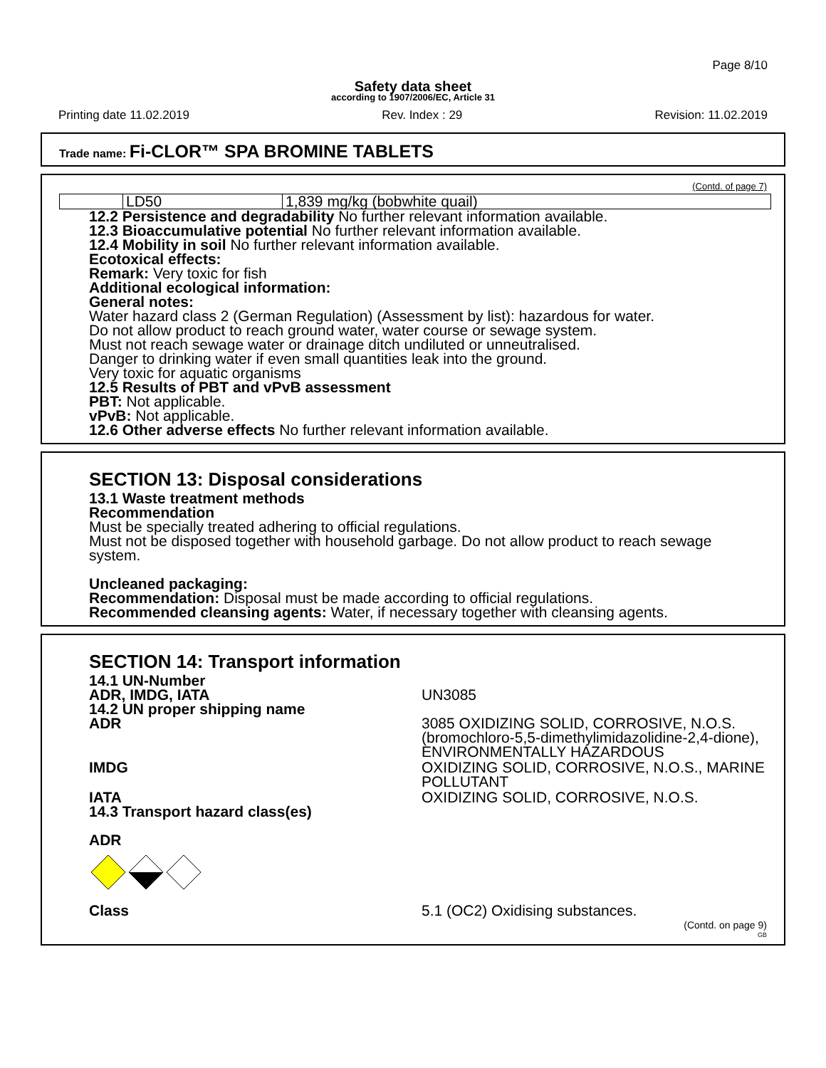Page 8/10
Safety data sheet
according to 1907/2006/EC, Article 31
Printing date 11.02.2019 Rev. Index : 29 Revision: 11.02.2019
Trade name: Fi-CLOR™ SPA BROMINE TABLETS
(Contd. of page 7)
| | LD50 | 1,839 mg/kg (bobwhite quail) |
12.2 Persistence and degradability No further relevant information available.
12.3 Bioaccumulative potential No further relevant information available.
12.4 Mobility in soil No further relevant information available.
Ecotoxical effects:
Remark: Very toxic for fish
Additional ecological information:
General notes:
Water hazard class 2 (German Regulation) (Assessment by list): hazardous for water.
Do not allow product to reach ground water, water course or sewage system.
Must not reach sewage water or drainage ditch undiluted or unneutralised.
Danger to drinking water if even small quantities leak into the ground.
Very toxic for aquatic organisms
12.5 Results of PBT and vPvB assessment
PBT: Not applicable.
vPvB: Not applicable.
12.6 Other adverse effects No further relevant information available.
SECTION 13: Disposal considerations
13.1 Waste treatment methods
Recommendation
Must be specially treated adhering to official regulations.
Must not be disposed together with household garbage. Do not allow product to reach sewage system.
Uncleaned packaging:
Recommendation: Disposal must be made according to official regulations.
Recommended cleansing agents: Water, if necessary together with cleansing agents.
SECTION 14: Transport information
| 14.1 UN-Number | |
| ADR, IMDG, IATA | UN3085 |
| 14.2 UN proper shipping name | |
| ADR | 3085 OXIDIZING SOLID, CORROSIVE, N.O.S. (bromochloro-5,5-dimethylimidazolidine-2,4-dione), ENVIRONMENTALLY HAZARDOUS |
| IMDG | OXIDIZING SOLID, CORROSIVE, N.O.S., MARINE POLLUTANT |
| IATA | OXIDIZING SOLID, CORROSIVE, N.O.S. |
| 14.3 Transport hazard class(es) ADR | |
| Class | 5.1 (OC2) Oxidising substances. |
(Contd. on page 9)
GB